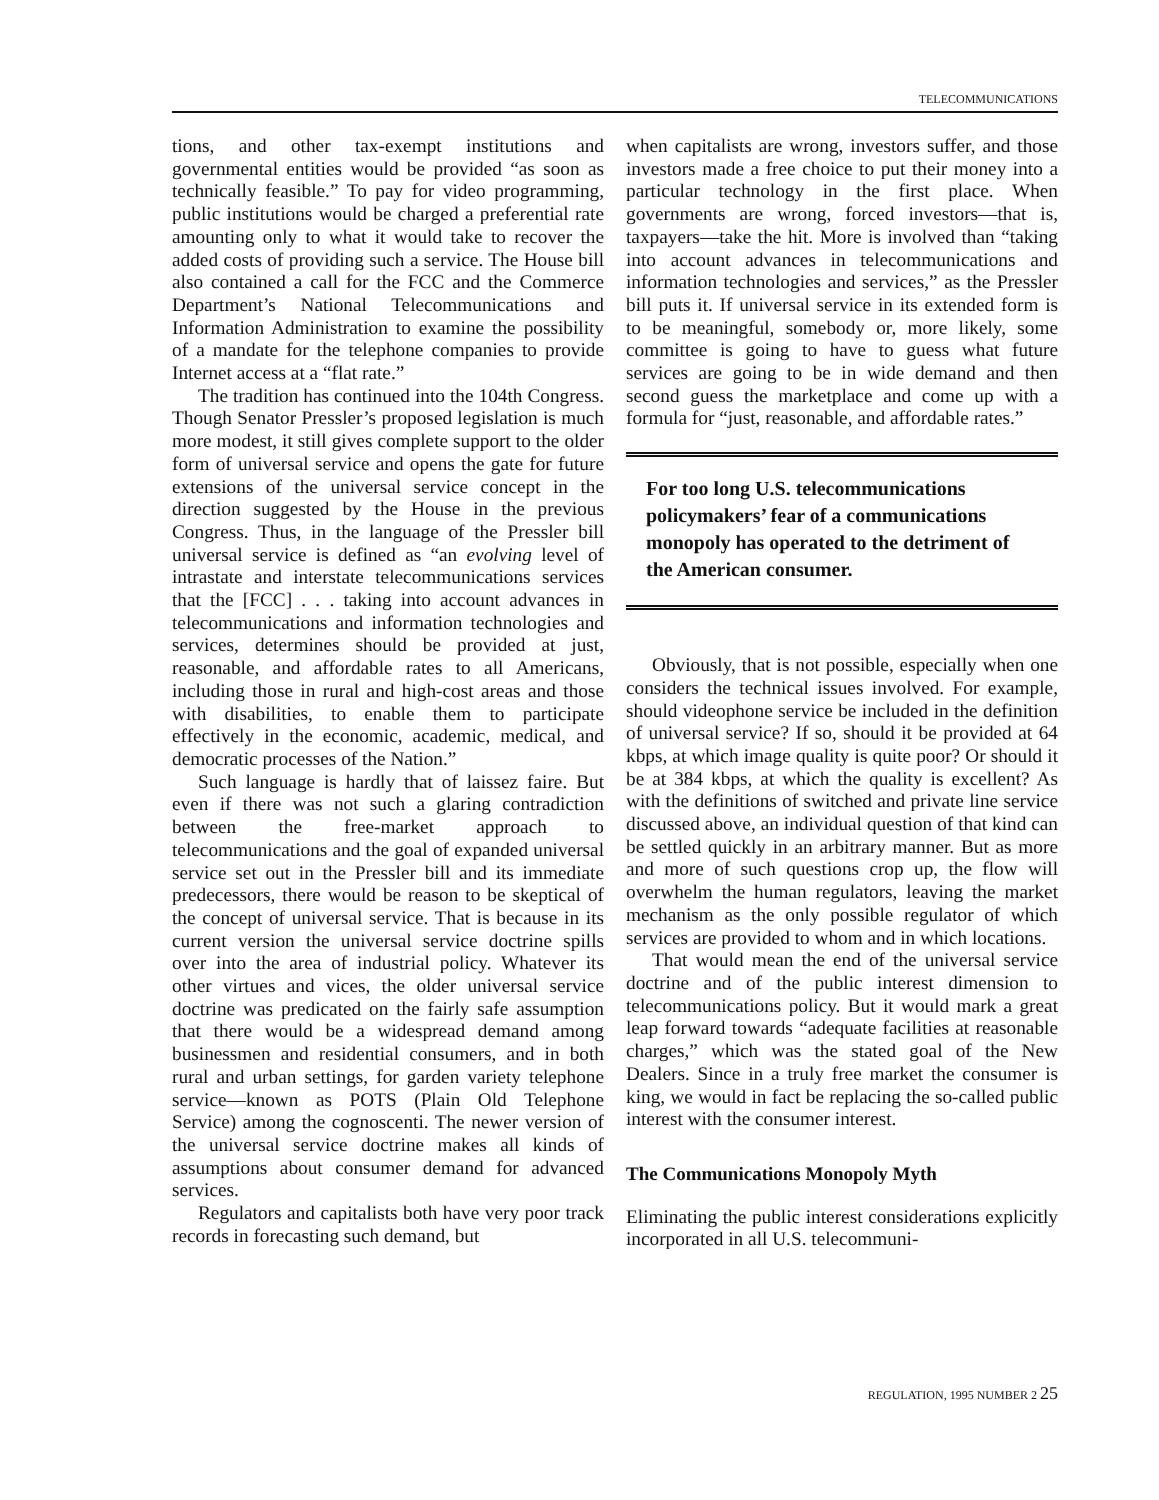TELECOMMUNICATIONS
tions, and other tax-exempt institutions and governmental entities would be provided “as soon as technically feasible.” To pay for video programming, public institutions would be charged a preferential rate amounting only to what it would take to recover the added costs of providing such a service. The House bill also contained a call for the FCC and the Commerce Department’s National Telecommunications and Information Administration to examine the possibility of a mandate for the telephone companies to provide Internet access at a “flat rate.”
The tradition has continued into the 104th Congress. Though Senator Pressler’s proposed legislation is much more modest, it still gives complete support to the older form of universal service and opens the gate for future extensions of the universal service concept in the direction suggested by the House in the previous Congress. Thus, in the language of the Pressler bill universal service is defined as “an evolving level of intrastate and interstate telecommunications services that the [FCC] . . . taking into account advances in telecommunications and information technologies and services, determines should be provided at just, reasonable, and affordable rates to all Americans, including those in rural and high-cost areas and those with disabilities, to enable them to participate effectively in the economic, academic, medical, and democratic processes of the Nation.”
Such language is hardly that of laissez faire. But even if there was not such a glaring contradiction between the free-market approach to telecommunications and the goal of expanded universal service set out in the Pressler bill and its immediate predecessors, there would be reason to be skeptical of the concept of universal service. That is because in its current version the universal service doctrine spills over into the area of industrial policy. Whatever its other virtues and vices, the older universal service doctrine was predicated on the fairly safe assumption that there would be a widespread demand among businessmen and residential consumers, and in both rural and urban settings, for garden variety telephone service—known as POTS (Plain Old Telephone Service) among the cognoscenti. The newer version of the universal service doctrine makes all kinds of assumptions about consumer demand for advanced services.
Regulators and capitalists both have very poor track records in forecasting such demand, but
when capitalists are wrong, investors suffer, and those investors made a free choice to put their money into a particular technology in the first place. When governments are wrong, forced investors—that is, taxpayers—take the hit. More is involved than “taking into account advances in telecommunications and information technologies and services,” as the Pressler bill puts it. If universal service in its extended form is to be meaningful, somebody or, more likely, some committee is going to have to guess what future services are going to be in wide demand and then second guess the marketplace and come up with a formula for “just, reasonable, and affordable rates.”
For too long U.S. telecommunications policymakers’ fear of a communications monopoly has operated to the detriment of the American consumer.
Obviously, that is not possible, especially when one considers the technical issues involved. For example, should videophone service be included in the definition of universal service? If so, should it be provided at 64 kbps, at which image quality is quite poor? Or should it be at 384 kbps, at which the quality is excellent? As with the definitions of switched and private line service discussed above, an individual question of that kind can be settled quickly in an arbitrary manner. But as more and more of such questions crop up, the flow will overwhelm the human regulators, leaving the market mechanism as the only possible regulator of which services are provided to whom and in which locations.
That would mean the end of the universal service doctrine and of the public interest dimension to telecommunications policy. But it would mark a great leap forward towards “adequate facilities at reasonable charges,” which was the stated goal of the New Dealers. Since in a truly free market the consumer is king, we would in fact be replacing the so-called public interest with the consumer interest.
The Communications Monopoly Myth
Eliminating the public interest considerations explicitly incorporated in all U.S. telecommuni-
REGULATION, 1995 NUMBER 2 25